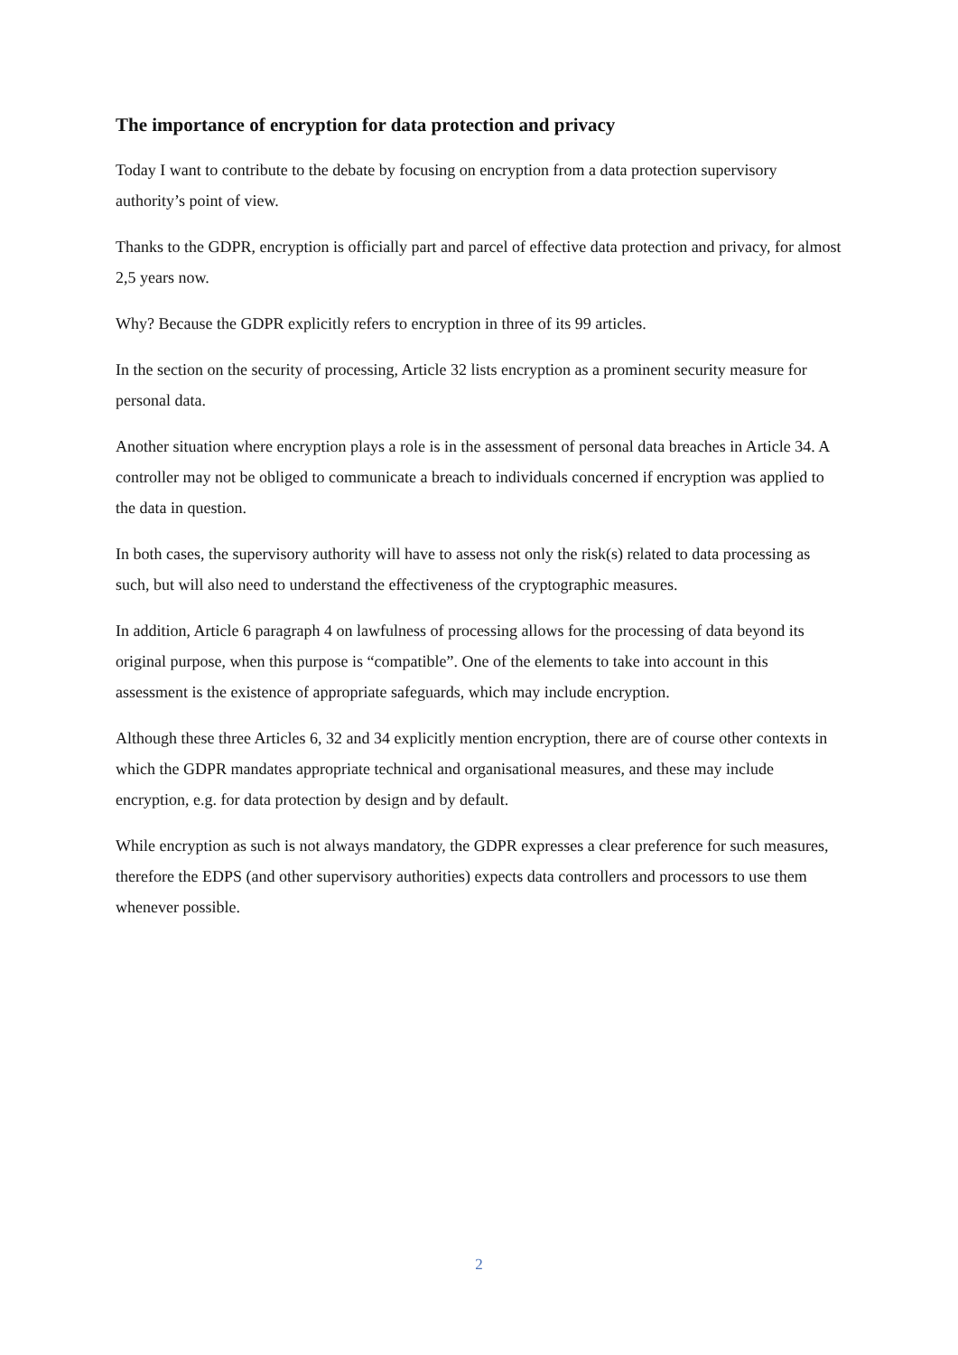The importance of encryption for data protection and privacy
Today I want to contribute to the debate by focusing on encryption from a data protection supervisory authority’s point of view.
Thanks to the GDPR, encryption is officially part and parcel of effective data protection and privacy, for almost 2,5 years now.
Why? Because the GDPR explicitly refers to encryption in three of its 99 articles.
In the section on the security of processing, Article 32 lists encryption as a prominent security measure for personal data.
Another situation where encryption plays a role is in the assessment of personal data breaches in Article 34. A controller may not be obliged to communicate a breach to individuals concerned if encryption was applied to the data in question.
In both cases, the supervisory authority will have to assess not only the risk(s) related to data processing as such, but will also need to understand the effectiveness of the cryptographic measures.
In addition, Article 6 paragraph 4 on lawfulness of processing allows for the processing of data beyond its original purpose, when this purpose is “compatible”. One of the elements to take into account in this assessment is the existence of appropriate safeguards, which may include encryption.
Although these three Articles 6, 32 and 34 explicitly mention encryption, there are of course other contexts in which the GDPR mandates appropriate technical and organisational measures, and these may include encryption, e.g. for data protection by design and by default.
While encryption as such is not always mandatory, the GDPR expresses a clear preference for such measures, therefore the EDPS (and other supervisory authorities) expects data controllers and processors to use them whenever possible.
2